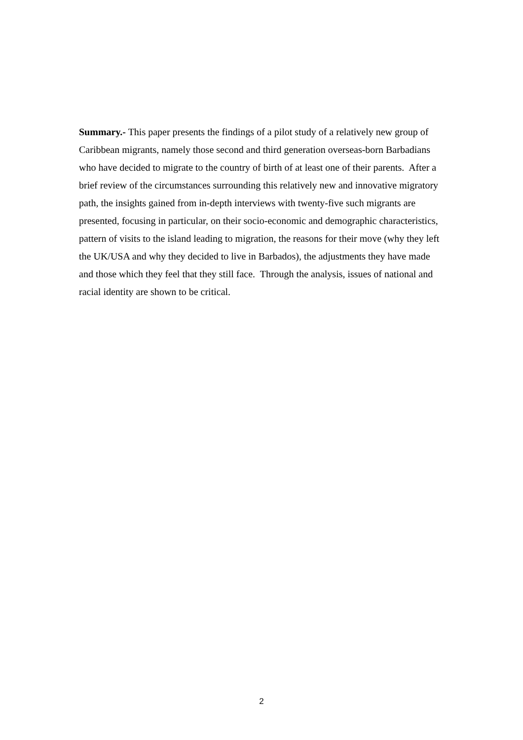Summary.- This paper presents the findings of a pilot study of a relatively new group of Caribbean migrants, namely those second and third generation overseas-born Barbadians who have decided to migrate to the country of birth of at least one of their parents. After a brief review of the circumstances surrounding this relatively new and innovative migratory path, the insights gained from in-depth interviews with twenty-five such migrants are presented, focusing in particular, on their socio-economic and demographic characteristics, pattern of visits to the island leading to migration, the reasons for their move (why they left the UK/USA and why they decided to live in Barbados), the adjustments they have made and those which they feel that they still face. Through the analysis, issues of national and racial identity are shown to be critical.
2